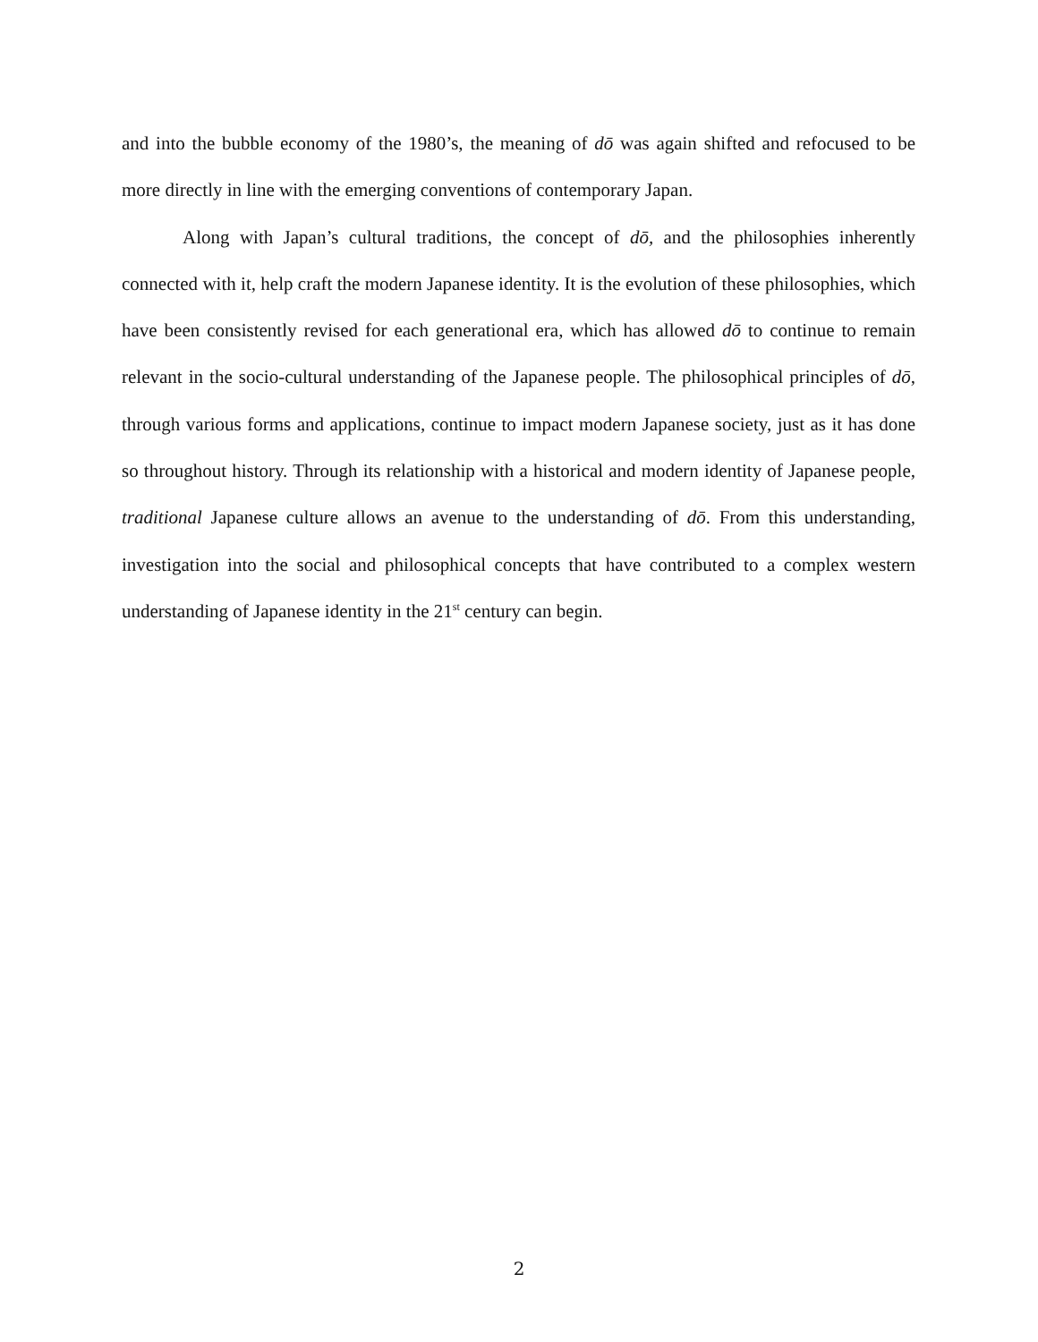and into the bubble economy of the 1980’s, the meaning of dō was again shifted and refocused to be more directly in line with the emerging conventions of contemporary Japan.
Along with Japan’s cultural traditions, the concept of dō, and the philosophies inherently connected with it, help craft the modern Japanese identity. It is the evolution of these philosophies, which have been consistently revised for each generational era, which has allowed dō to continue to remain relevant in the socio-cultural understanding of the Japanese people. The philosophical principles of dō, through various forms and applications, continue to impact modern Japanese society, just as it has done so throughout history. Through its relationship with a historical and modern identity of Japanese people, traditional Japanese culture allows an avenue to the understanding of dō. From this understanding, investigation into the social and philosophical concepts that have contributed to a complex western understanding of Japanese identity in the 21<sup>st</sup> century can begin.
2